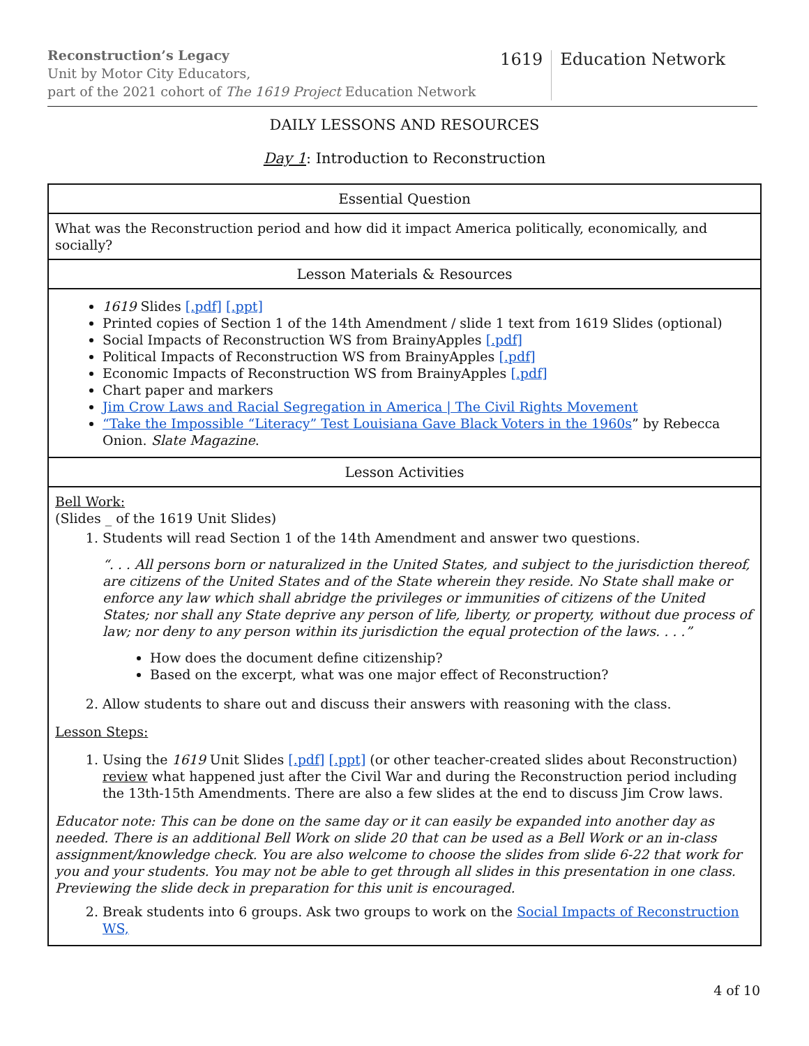Reconstruction’s Legacy
Unit by Motor City Educators,
part of the 2021 cohort of The 1619 Project Education Network
1619 Education Network
DAILY LESSONS AND RESOURCES
Day 1: Introduction to Reconstruction
| Essential Question |
| What was the Reconstruction period and how did it impact America politically, economically, and socially? |
| Lesson Materials & Resources |
| 1619 Slides [.pdf] [.ppt] Printed copies of Section 1 of the 14th Amendment / slide 1 text from 1619 Slides (optional) Social Impacts of Reconstruction WS from BrainyApples [.pdf] Political Impacts of Reconstruction WS from BrainyApples [.pdf] Economic Impacts of Reconstruction WS from BrainyApples [.pdf] Chart paper and markers Jim Crow Laws and Racial Segregation in America / The Civil Rights Movement “Take the Impossible “Literacy” Test Louisiana Gave Black Voters in the 1960s ” by Rebecca Onion. Slate Magazine . |
| Lesson Activities |
| Bell Work: (Slides _ of the 1619 Unit Slides) 1. Students will read Section 1 of the 14th Amendment and answer two questions. “. . . All persons born or naturalized in the United States, and subject to the jurisdiction thereof, are citizens of the United States and of the State wherein they reside. No State shall make or enforce any law which shall abridge the privileges or immunities of citizens of the United States; nor shall any State deprive any person of life, liberty, or property, without due process of law; nor deny to any person within its jurisdiction the equal protection of the laws. . . .” How does the document define citizenship? Based on the excerpt, what was one major effect of Reconstruction? 2. Allow students to share out and discuss their answers with reasoning with the class. Lesson Steps: 1. Using the 1619 Unit Slides [.pdf] [.ppt] (or other teacher-created slides about Reconstruction) review what happened just after the Civil War and during the Reconstruction period including the 13th-15th Amendments. There are also a few slides at the end to discuss Jim Crow laws. Educator note: This can be done on the same day or it can easily be expanded into another day as needed. There is an additional Bell Work on slide 20 that can be used as a Bell Work or an in-class assignment/knowledge check. You are also welcome to choose the slides from slide 6-22 that work for you and your students. You may not be able to get through all slides in this presentation in one class. Previewing the slide deck in preparation for this unit is encouraged. 2. Break students into 6 groups. Ask two groups to work on the Social Impacts of Reconstruction WS, |
4 of 10